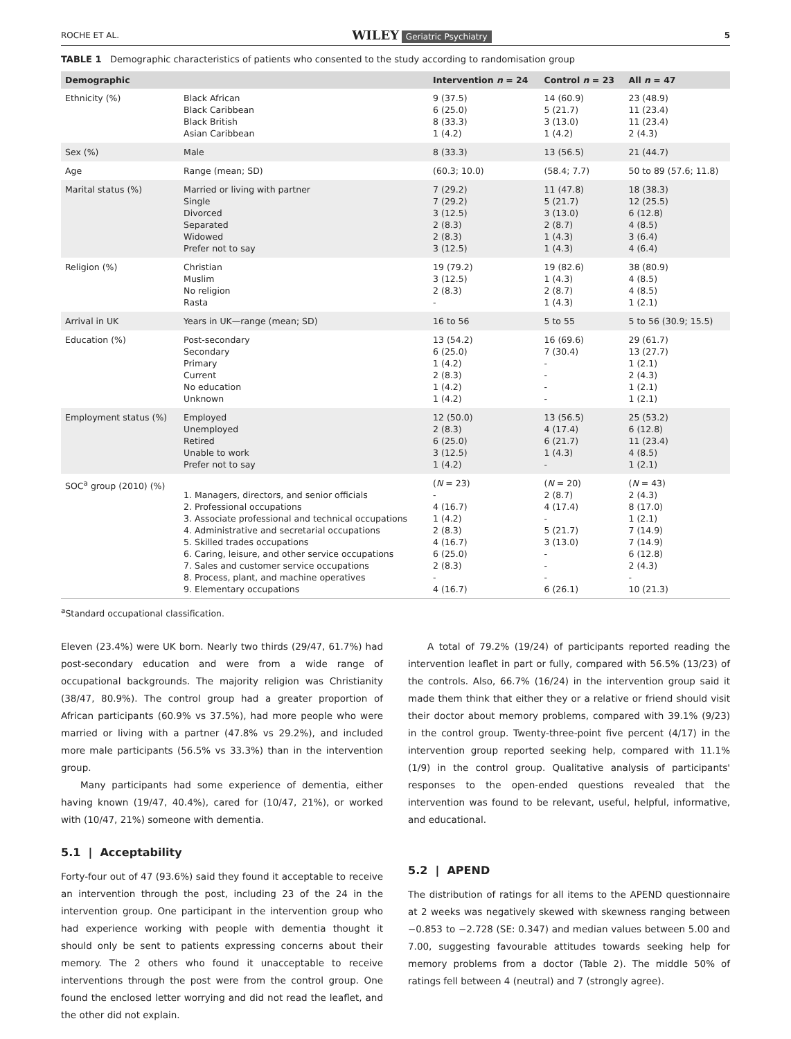ROCHE ET AL. WILEY Geriatric Psychiatry 5
TABLE 1 Demographic characteristics of patients who consented to the study according to randomisation group
| Demographic | | Intervention n = 24 | Control n = 23 | All n = 47 |
| --- | --- | --- | --- | --- |
| Ethnicity (%) | Black African Black Caribbean Black British Asian Caribbean | 9 (37.5) 6 (25.0) 8 (33.3) 1 (4.2) | 14 (60.9) 5 (21.7) 3 (13.0) 1 (4.2) | 23 (48.9) 11 (23.4) 11 (23.4) 2 (4.3) |
| Sex (%) | Male | 8 (33.3) | 13 (56.5) | 21 (44.7) |
| Age | Range (mean; SD) | (60.3; 10.0) | (58.4; 7.7) | 50 to 89 (57.6; 11.8) |
| Marital status (%) | Married or living with partner Single Divorced Separated Widowed Prefer not to say | 7 (29.2) 7 (29.2) 3 (12.5) 2 (8.3) 2 (8.3) 3 (12.5) | 11 (47.8) 5 (21.7) 3 (13.0) 2 (8.7) 1 (4.3) 1 (4.3) | 18 (38.3) 12 (25.5) 6 (12.8) 4 (8.5) 3 (6.4) 4 (6.4) |
| Religion (%) | Christian Muslim No religion Rasta | 19 (79.2) 3 (12.5) 2 (8.3) - | 19 (82.6) 1 (4.3) 2 (8.7) 1 (4.3) | 38 (80.9) 4 (8.5) 4 (8.5) 1 (2.1) |
| Arrival in UK | Years in UK—range (mean; SD) | 16 to 56 | 5 to 55 | 5 to 56 (30.9; 15.5) |
| Education (%) | Post-secondary Secondary Primary Current No education Unknown | 13 (54.2) 6 (25.0) 1 (4.2) 2 (8.3) 1 (4.2) 1 (4.2) | 16 (69.6) 7 (30.4) - - - - | 29 (61.7) 13 (27.7) 1 (2.1) 2 (4.3) 1 (2.1) 1 (2.1) |
| Employment status (%) | Employed Unemployed Retired Unable to work Prefer not to say | 12 (50.0) 2 (8.3) 6 (25.0) 3 (12.5) 1 (4.2) | 13 (56.5) 4 (17.4) 6 (21.7) 1 (4.3) - | 25 (53.2) 6 (12.8) 11 (23.4) 4 (8.5) 1 (2.1) |
| SOC<sup>a</sup> group (2010) (%) | 1. Managers, directors, and senior officials 2. Professional occupations 3. Associate professional and technical occupations 4. Administrative and secretarial occupations 5. Skilled trades occupations 6. Caring, leisure, and other service occupations 7. Sales and customer service occupations 8. Process, plant, and machine operatives 9. Elementary occupations | ( N = 23) - 4 (16.7) 1 (4.2) 2 (8.3) 4 (16.7) 6 (25.0) 2 (8.3) - 4 (16.7) | ( N = 20) 2 (8.7) 4 (17.4) - 5 (21.7) 3 (13.0) - - - 6 (26.1) | ( N = 43) 2 (4.3) 8 (17.0) 1 (2.1) 7 (14.9) 7 (14.9) 6 (12.8) 2 (4.3) - 10 (21.3) |
<sup>a</sup> Standard occupational classification.
Eleven (23.4%) were UK born. Nearly two thirds (29/47, 61.7%) had post-secondary education and were from a wide range of occupational backgrounds. The majority religion was Christianity (38/47, 80.9%). The control group had a greater proportion of African participants (60.9% vs 37.5%), had more people who were married or living with a partner (47.8% vs 29.2%), and included more male participants (56.5% vs 33.3%) than in the intervention group.
Many participants had some experience of dementia, either having known (19/47, 40.4%), cared for (10/47, 21%), or worked with (10/47, 21%) someone with dementia.
5.1 | Acceptability
Forty-four out of 47 (93.6%) said they found it acceptable to receive an intervention through the post, including 23 of the 24 in the intervention group. One participant in the intervention group who had experience working with people with dementia thought it should only be sent to patients expressing concerns about their memory. The 2 others who found it unacceptable to receive interventions through the post were from the control group. One found the enclosed letter worrying and did not read the leaflet, and the other did not explain.
A total of 79.2% (19/24) of participants reported reading the intervention leaflet in part or fully, compared with 56.5% (13/23) of the controls. Also, 66.7% (16/24) in the intervention group said it made them think that either they or a relative or friend should visit their doctor about memory problems, compared with 39.1% (9/23) in the control group. Twenty-three-point five percent (4/17) in the intervention group reported seeking help, compared with 11.1% (1/9) in the control group. Qualitative analysis of participants' responses to the open-ended questions revealed that the intervention was found to be relevant, useful, helpful, informative, and educational.
5.2 | APEND
The distribution of ratings for all items to the APEND questionnaire at 2 weeks was negatively skewed with skewness ranging between −0.853 to −2.728 (SE: 0.347) and median values between 5.00 and 7.00, suggesting favourable attitudes towards seeking help for memory problems from a doctor (Table 2). The middle 50% of ratings fell between 4 (neutral) and 7 (strongly agree).